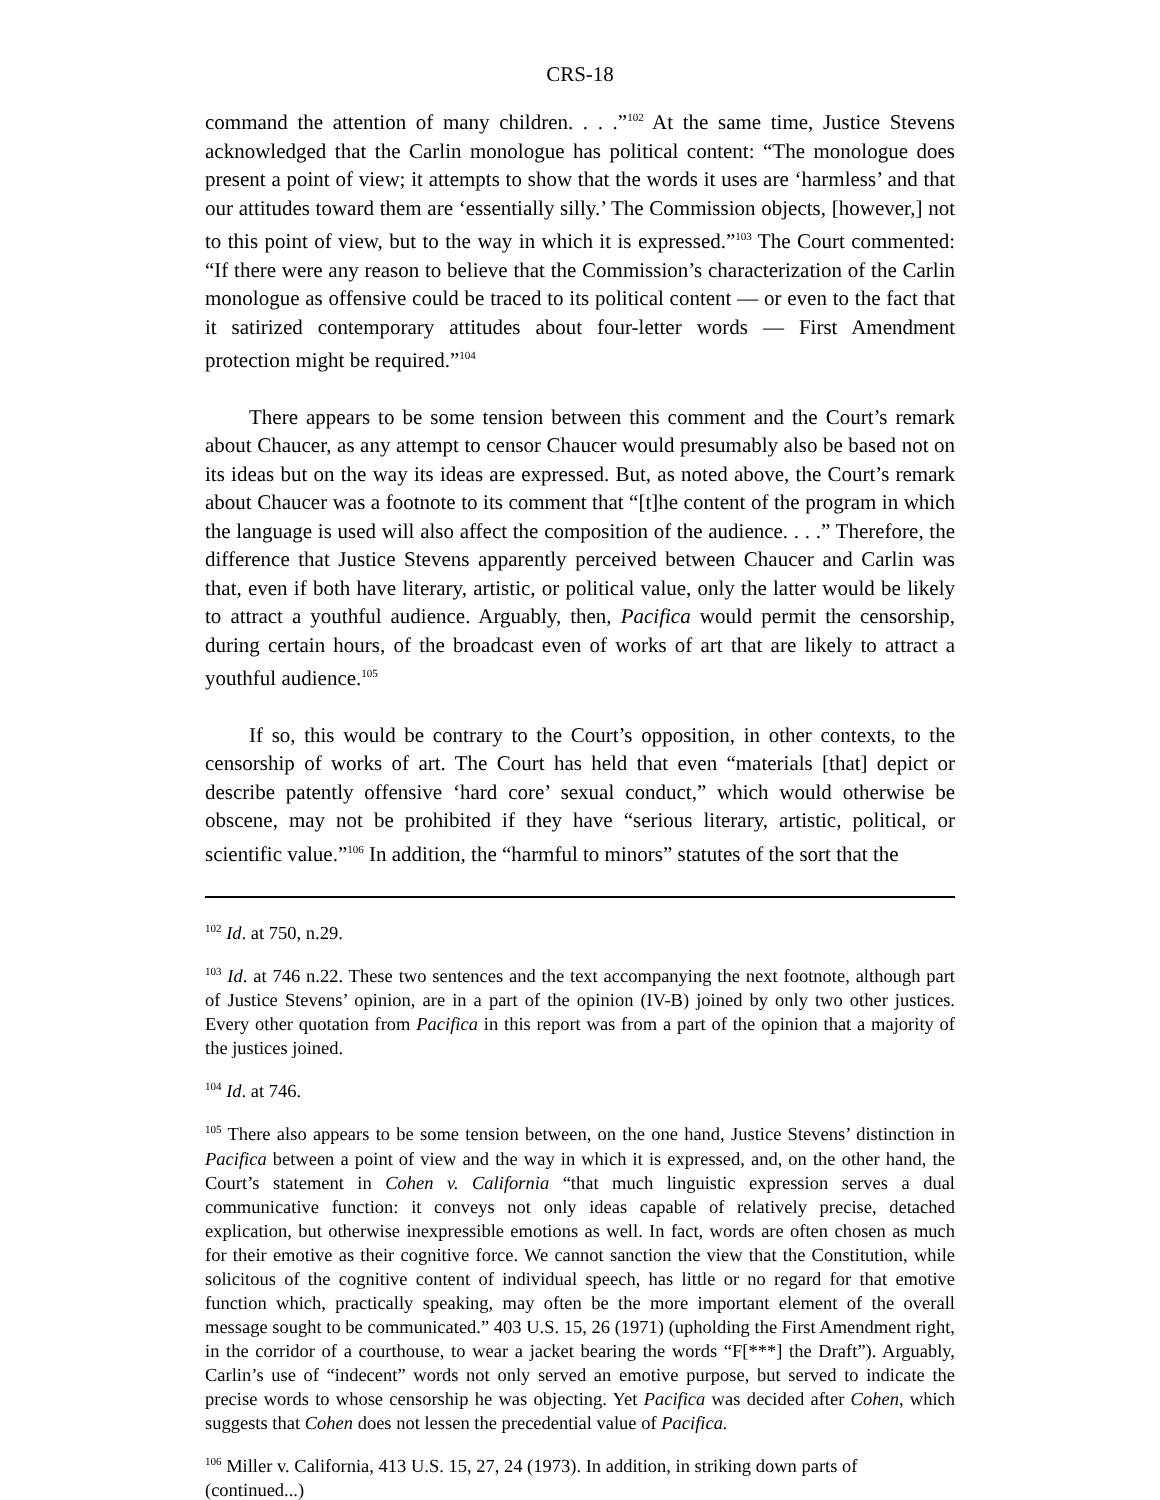CRS-18
command the attention of many children. . . .”<sup>102</sup> At the same time, Justice Stevens acknowledged that the Carlin monologue has political content: “The monologue does present a point of view; it attempts to show that the words it uses are ‘harmless’ and that our attitudes toward them are ‘essentially silly.’ The Commission objects, [however,] not to this point of view, but to the way in which it is expressed.”<sup>103</sup> The Court commented: “If there were any reason to believe that the Commission’s characterization of the Carlin monologue as offensive could be traced to its political content — or even to the fact that it satirized contemporary attitudes about four-letter words — First Amendment protection might be required.”<sup>104</sup>
There appears to be some tension between this comment and the Court’s remark about Chaucer, as any attempt to censor Chaucer would presumably also be based not on its ideas but on the way its ideas are expressed. But, as noted above, the Court’s remark about Chaucer was a footnote to its comment that “[t]he content of the program in which the language is used will also affect the composition of the audience. . . .” Therefore, the difference that Justice Stevens apparently perceived between Chaucer and Carlin was that, even if both have literary, artistic, or political value, only the latter would be likely to attract a youthful audience. Arguably, then, Pacifica would permit the censorship, during certain hours, of the broadcast even of works of art that are likely to attract a youthful audience.<sup>105</sup>
If so, this would be contrary to the Court’s opposition, in other contexts, to the censorship of works of art. The Court has held that even “materials [that] depict or describe patently offensive ‘hard core’ sexual conduct,” which would otherwise be obscene, may not be prohibited if they have “serious literary, artistic, political, or scientific value.”<sup>106</sup> In addition, the “harmful to minors” statutes of the sort that the
<sup>102</sup> Id. at 750, n.29.
<sup>103</sup> Id. at 746 n.22. These two sentences and the text accompanying the next footnote, although part of Justice Stevens’ opinion, are in a part of the opinion (IV-B) joined by only two other justices. Every other quotation from Pacifica in this report was from a part of the opinion that a majority of the justices joined.
<sup>104</sup> Id. at 746.
<sup>105</sup> There also appears to be some tension between, on the one hand, Justice Stevens’ distinction in Pacifica between a point of view and the way in which it is expressed, and, on the other hand, the Court’s statement in Cohen v. California “that much linguistic expression serves a dual communicative function: it conveys not only ideas capable of relatively precise, detached explication, but otherwise inexpressible emotions as well. In fact, words are often chosen as much for their emotive as their cognitive force. We cannot sanction the view that the Constitution, while solicitous of the cognitive content of individual speech, has little or no regard for that emotive function which, practically speaking, may often be the more important element of the overall message sought to be communicated.” 403 U.S. 15, 26 (1971) (upholding the First Amendment right, in the corridor of a courthouse, to wear a jacket bearing the words “F[***] the Draft”). Arguably, Carlin’s use of “indecent” words not only served an emotive purpose, but served to indicate the precise words to whose censorship he was objecting. Yet Pacifica was decided after Cohen, which suggests that Cohen does not lessen the precedential value of Pacifica.
<sup>106</sup> Miller v. California, 413 U.S. 15, 27, 24 (1973). In addition, in striking down parts of
(continued...)